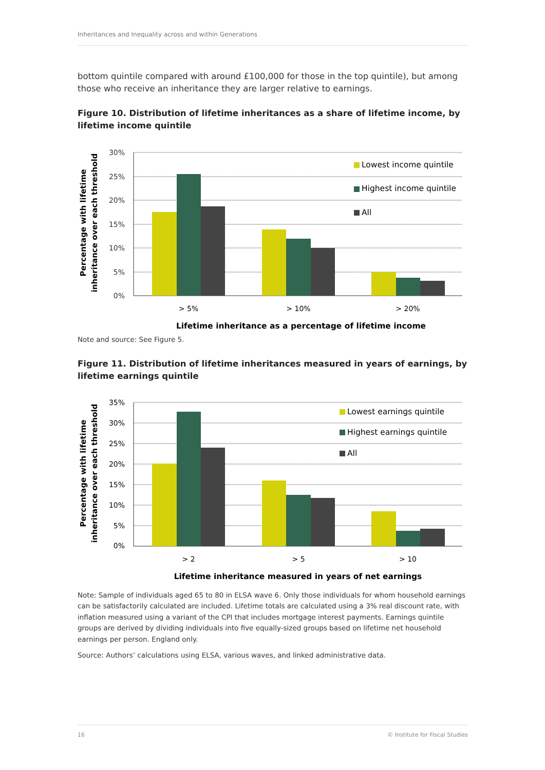Inheritances and Inequality across and within Generations
bottom quintile compared with around £100,000 for those in the top quintile), but among those who receive an inheritance they are larger relative to earnings.
Figure 10. Distribution of lifetime inheritances as a share of lifetime income, by lifetime income quintile
30%
25%
20%
15%
10%
5%
0%
> 5%
> 10%
> 20%
Lifetime inheritance as a percentage of lifetime income
Lowest income quintile
Highest income quintile
All
Percentage with lifetime
inheritance over each threshold
Note and source: See Figure 5.
Figure 11. Distribution of lifetime inheritances measured in years of earnings, by lifetime earnings quintile
35%
30%
25%
20%
15%
10%
5%
0%
> 2
> 5
> 10
Lifetime inheritance measured in years of net earnings
Lowest earnings quintile
Highest earnings quintile
All
Percentage with lifetime
inheritance over each threshold
Note: Sample of individuals aged 65 to 80 in ELSA wave 6. Only those individuals for whom household earnings can be satisfactorily calculated are included. Lifetime totals are calculated using a 3% real discount rate, with inflation measured using a variant of the CPI that includes mortgage interest payments. Earnings quintile groups are derived by dividing individuals into five equally-sized groups based on lifetime net household earnings per person. England only.
Source: Authors’ calculations using ELSA, various waves, and linked administrative data.
16 © Institute for Fiscal Studies